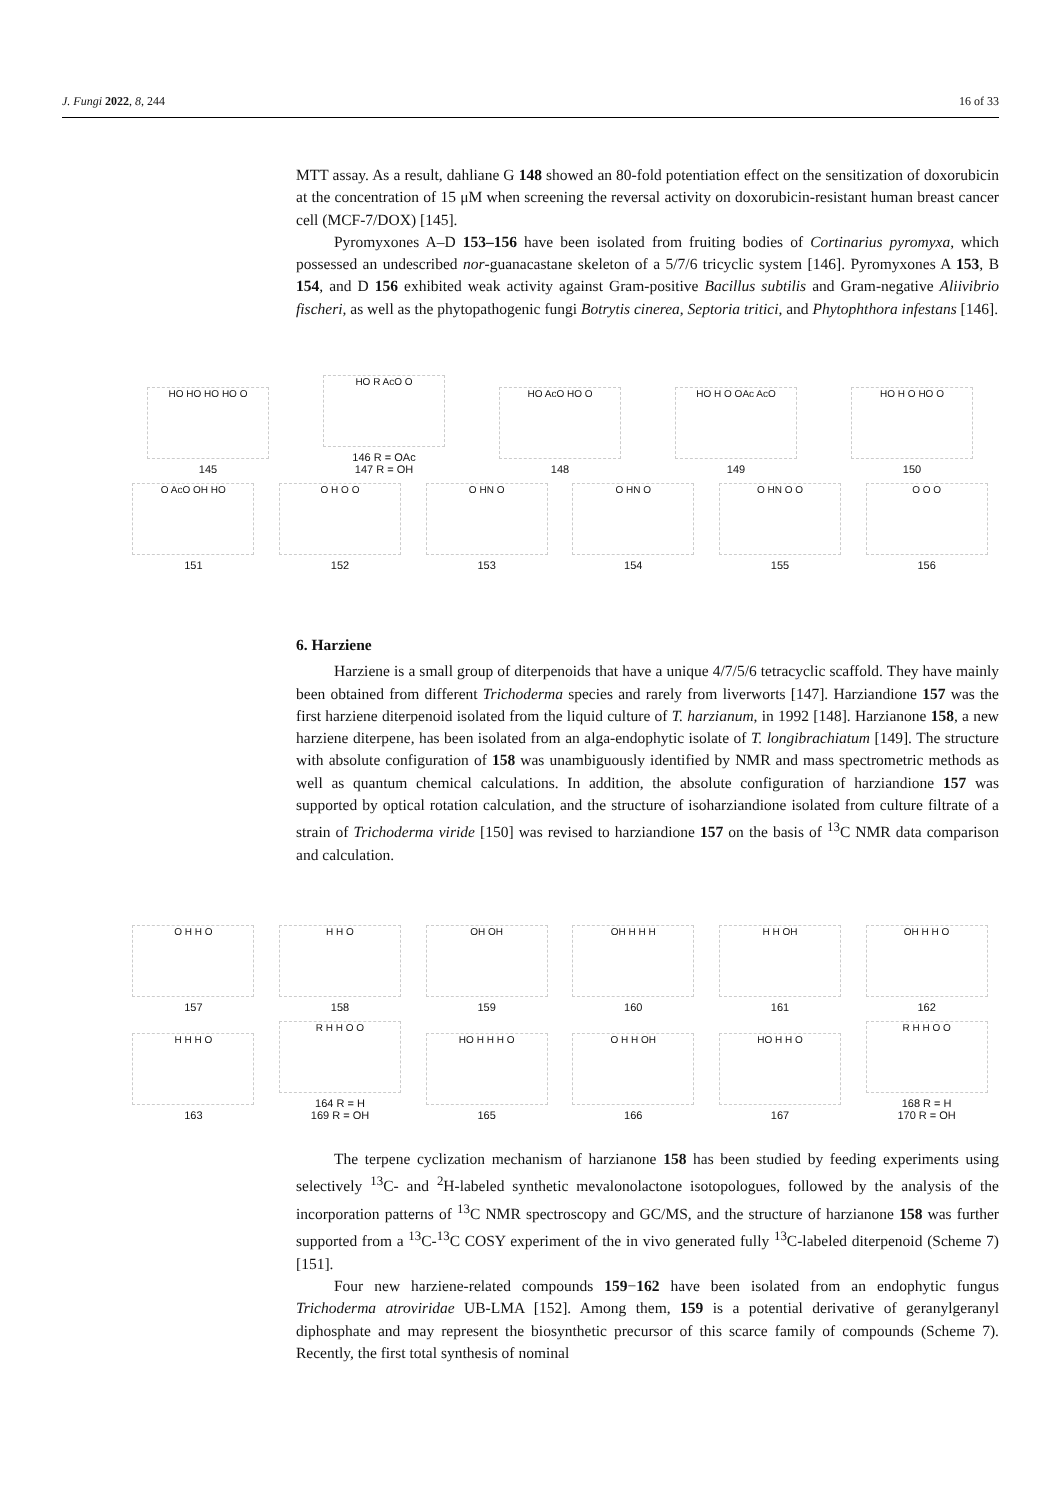J. Fungi 2022, 8, 244 16 of 33
MTT assay. As a result, dahliane G 148 showed an 80-fold potentiation effect on the sensitization of doxorubicin at the concentration of 15 μM when screening the reversal activity on doxorubicin-resistant human breast cancer cell (MCF-7/DOX) [145].
Pyromyxones A–D 153–156 have been isolated from fruiting bodies of Cortinarius pyromyxa, which possessed an undescribed nor-guanacastane skeleton of a 5/7/6 tricyclic system [146]. Pyromyxones A 153, B 154, and D 156 exhibited weak activity against Gram-positive Bacillus subtilis and Gram-negative Aliivibrio fischeri, as well as the phytopathogenic fungi Botrytis cinerea, Septoria tritici, and Phytophthora infestans [146].
HO HO HO HO O
145
HO R AcO O
146 R = OAc
147 R = OH
HO AcO HO O
148
HO H O OAc AcO
149
HO H O HO O
150
O AcO OH HO
151
O H O O
152
O HN O
153
O HN O
154
O HN O O
155
O O O
156
6. Harziene
Harziene is a small group of diterpenoids that have a unique 4/7/5/6 tetracyclic scaffold. They have mainly been obtained from different Trichoderma species and rarely from liverworts [147]. Harziandione 157 was the first harziene diterpenoid isolated from the liquid culture of T. harzianum, in 1992 [148]. Harzianone 158, a new harziene diterpene, has been isolated from an alga-endophytic isolate of T. longibrachiatum [149]. The structure with absolute configuration of 158 was unambiguously identified by NMR and mass spectrometric methods as well as quantum chemical calculations. In addition, the absolute configuration of harziandione 157 was supported by optical rotation calculation, and the structure of isoharziandione isolated from culture filtrate of a strain of Trichoderma viride [150] was revised to harziandione 157 on the basis of <sup>13</sup>C NMR data comparison and calculation.
O H H O
157
H H O
158
OH OH
159
OH H H H
160
H H OH
161
OH H H O
162
H H H O
163
R H H O O
164 R = H
169 R = OH
HO H H H O
165
O H H OH
166
HO H H O
167
R H H O O
168 R = H
170 R = OH
The terpene cyclization mechanism of harzianone 158 has been studied by feeding experiments using selectively <sup>13</sup>C- and <sup>2</sup>H-labeled synthetic mevalonolactone isotopologues, followed by the analysis of the incorporation patterns of <sup>13</sup>C NMR spectroscopy and GC/MS, and the structure of harzianone 158 was further supported from a <sup>13</sup>C-<sup>13</sup>C COSY experiment of the in vivo generated fully <sup>13</sup>C-labeled diterpenoid (Scheme 7) [151].
Four new harziene-related compounds 159−162 have been isolated from an endophytic fungus Trichoderma atroviridae UB-LMA [152]. Among them, 159 is a potential derivative of geranylgeranyl diphosphate and may represent the biosynthetic precursor of this scarce family of compounds (Scheme 7). Recently, the first total synthesis of nominal